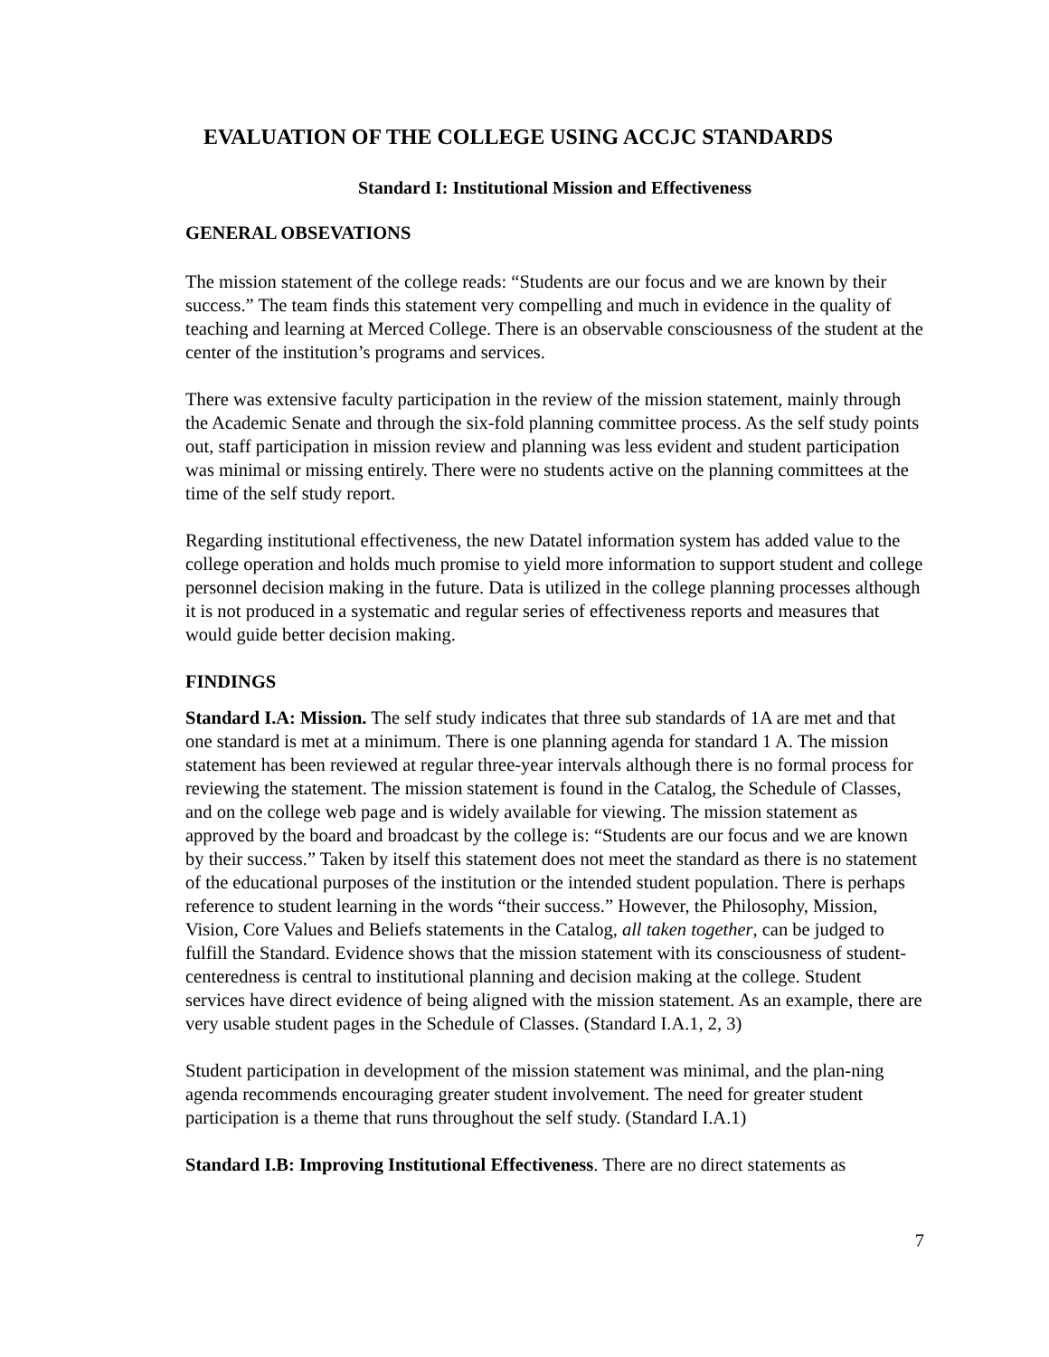EVALUATION OF THE COLLEGE USING ACCJC STANDARDS
Standard I: Institutional Mission and Effectiveness
GENERAL OBSEVATIONS
The mission statement of the college reads: “Students are our focus and we are known by their success.” The team finds this statement very compelling and much in evidence in the quality of teaching and learning at Merced College. There is an observable consciousness of the student at the center of the institution’s programs and services.
There was extensive faculty participation in the review of the mission statement, mainly through the Academic Senate and through the six-fold planning committee process. As the self study points out, staff participation in mission review and planning was less evident and student participation was minimal or missing entirely. There were no students active on the planning committees at the time of the self study report.
Regarding institutional effectiveness, the new Datatel information system has added value to the college operation and holds much promise to yield more information to support student and college personnel decision making in the future. Data is utilized in the college planning processes although it is not produced in a systematic and regular series of effectiveness reports and measures that would guide better decision making.
FINDINGS
Standard I.A: Mission. The self study indicates that three sub standards of 1A are met and that one standard is met at a minimum. There is one planning agenda for standard 1 A. The mission statement has been reviewed at regular three-year intervals although there is no formal process for reviewing the statement. The mission statement is found in the Catalog, the Schedule of Classes, and on the college web page and is widely available for viewing. The mission statement as approved by the board and broadcast by the college is: “Students are our focus and we are known by their success.” Taken by itself this statement does not meet the standard as there is no statement of the educational purposes of the institution or the intended student population. There is perhaps reference to student learning in the words “their success.” However, the Philosophy, Mission, Vision, Core Values and Beliefs statements in the Catalog, all taken together, can be judged to fulfill the Standard. Evidence shows that the mission statement with its consciousness of student-centeredness is central to institutional planning and decision making at the college. Student services have direct evidence of being aligned with the mission statement. As an example, there are very usable student pages in the Schedule of Classes. (Standard I.A.1, 2, 3)
Student participation in development of the mission statement was minimal, and the plan-ning agenda recommends encouraging greater student involvement. The need for greater student participation is a theme that runs throughout the self study. (Standard I.A.1)
Standard I.B: Improving Institutional Effectiveness. There are no direct statements as
7